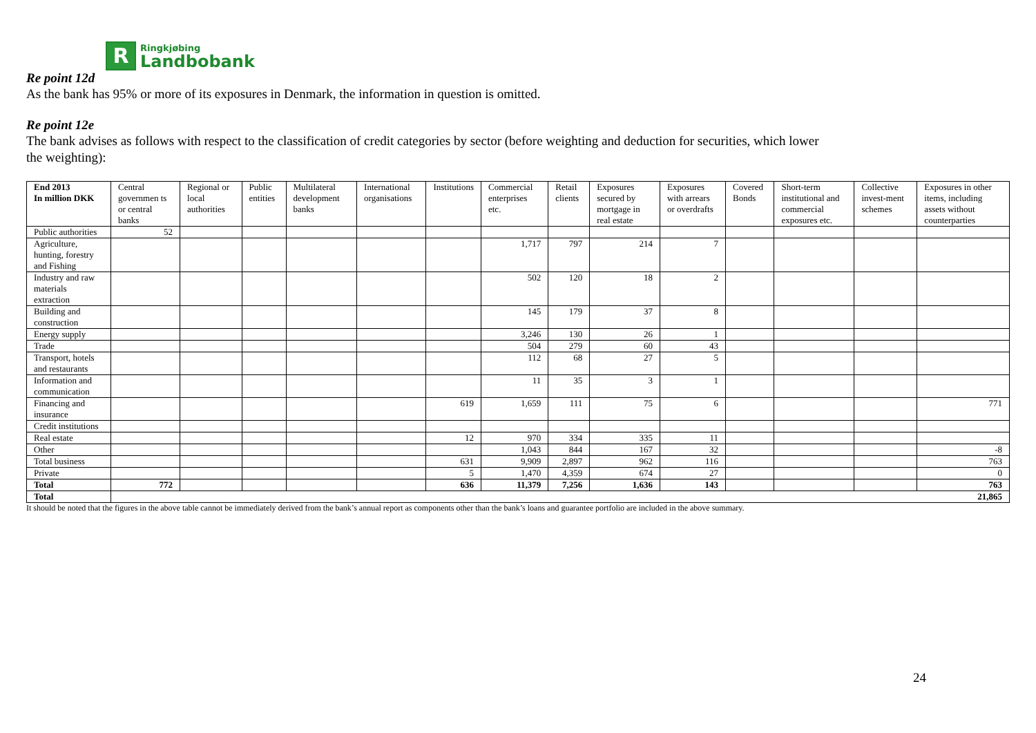R
Ringkjøbing
Landbobank
Re point 12d
As the bank has 95% or more of its exposures in Denmark, the information in question is omitted.
Re point 12e
The bank advises as follows with respect to the classification of credit categories by sector (before weighting and deduction for securities, which lower
the weighting):
| End 2013 In million DKK | Central governmen ts or central banks | Regional or local authorities | Public entities | Multilateral development banks | International organisations | Institutions | Commercial enterprises etc. | Retail clients | Exposures secured by mortgage in real estate | Exposures with arrears or overdrafts | Covered Bonds | Short-term institutional and commercial exposures etc. | Collective invest-ment schemes | Exposures in other items, including assets without counterparties |
| --- | --- | --- | --- | --- | --- | --- | --- | --- | --- | --- | --- | --- | --- | --- |
| Public authorities | 52 | | | | | | | | | | | | | |
| Agriculture, hunting, forestry and Fishing | | | | | | | 1,717 | 797 | 214 | 7 | | | | |
| Industry and raw materials extraction | | | | | | | 502 | 120 | 18 | 2 | | | | |
| Building and construction | | | | | | | 145 | 179 | 37 | 8 | | | | |
| Energy supply | | | | | | | 3,246 | 130 | 26 | 1 | | | | |
| Trade | | | | | | | 504 | 279 | 60 | 43 | | | | |
| Transport, hotels and restaurants | | | | | | | 112 | 68 | 27 | 5 | | | | |
| Information and communication | | | | | | | 11 | 35 | 3 | 1 | | | | |
| Financing and insurance | | | | | | 619 | 1,659 | 111 | 75 | 6 | | | | 771 |
| Credit institutions | | | | | | | | | | | | | | |
| Real estate | | | | | | 12 | 970 | 334 | 335 | 11 | | | | |
| Other | | | | | | | 1,043 | 844 | 167 | 32 | | | | -8 |
| Total business | | | | | | 631 | 9,909 | 2,897 | 962 | 116 | | | | 763 |
| Private | | | | | | 5 | 1,470 | 4,359 | 674 | 27 | | | | 0 |
| Total | 772 | | | | | 636 | 11,379 | 7,256 | 1,636 | 143 | | | | 763 |
| Total | 21,865 | | | | | | | | | | | | | |
It should be noted that the figures in the above table cannot be immediately derived from the bank’s annual report as components other than the bank’s loans and guarantee portfolio are included in the above summary.
24